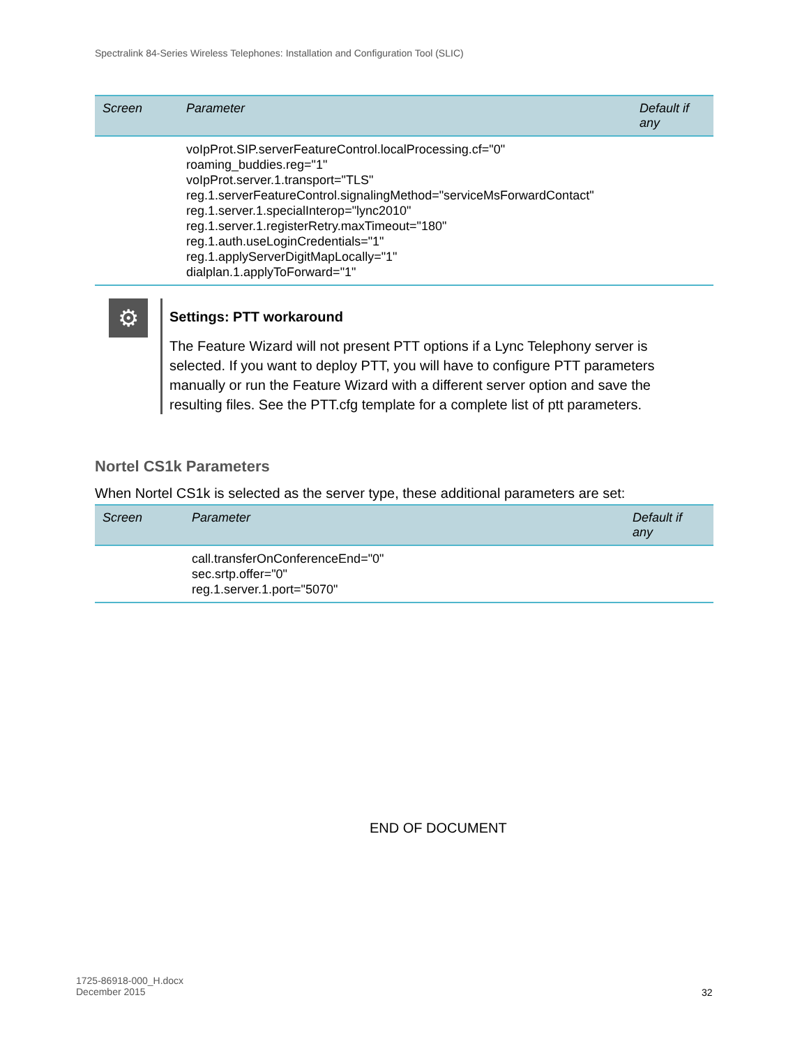Spectralink 84-Series Wireless Telephones: Installation and Configuration Tool (SLIC)
| Screen | Parameter | Default if any |
| --- | --- | --- |
| | voIpProt.SIP.serverFeatureControl.localProcessing.cf="0" roaming_buddies.reg="1" voIpProt.server.1.transport="TLS" reg.1.serverFeatureControl.signalingMethod="serviceMsForwardContact" reg.1.server.1.specialInterop="lync2010" reg.1.server.1.registerRetry.maxTimeout="180" reg.1.auth.useLoginCredentials="1" reg.1.applyServerDigitMapLocally="1" dialplan.1.applyToForward="1" | |
⚙
Settings: PTT workaround
The Feature Wizard will not present PTT options if a Lync Telephony server is selected. If you want to deploy PTT, you will have to configure PTT parameters manually or run the Feature Wizard with a different server option and save the resulting files. See the PTT.cfg template for a complete list of ptt parameters.
Nortel CS1k Parameters
When Nortel CS1k is selected as the server type, these additional parameters are set:
| Screen | Parameter | Default if any |
| --- | --- | --- |
| | call.transferOnConferenceEnd="0" sec.srtp.offer="0" reg.1.server.1.port="5070" | |
END OF DOCUMENT
1725-86918-000_H.docx
December 2015
32